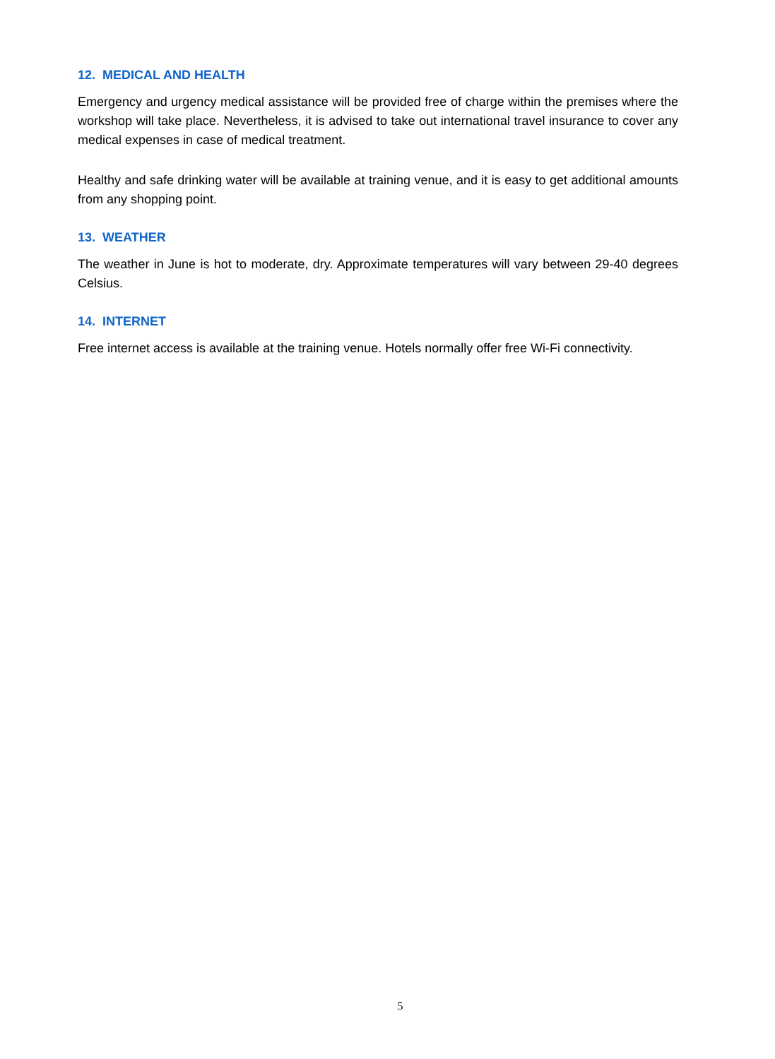12. MEDICAL AND HEALTH
Emergency and urgency medical assistance will be provided free of charge within the premises where the workshop will take place. Nevertheless, it is advised to take out international travel insurance to cover any medical expenses in case of medical treatment.
Healthy and safe drinking water will be available at training venue, and it is easy to get additional amounts from any shopping point.
13. WEATHER
The weather in June is hot to moderate, dry. Approximate temperatures will vary between 29-40 degrees Celsius.
14. INTERNET
Free internet access is available at the training venue. Hotels normally offer free Wi-Fi connectivity.
5